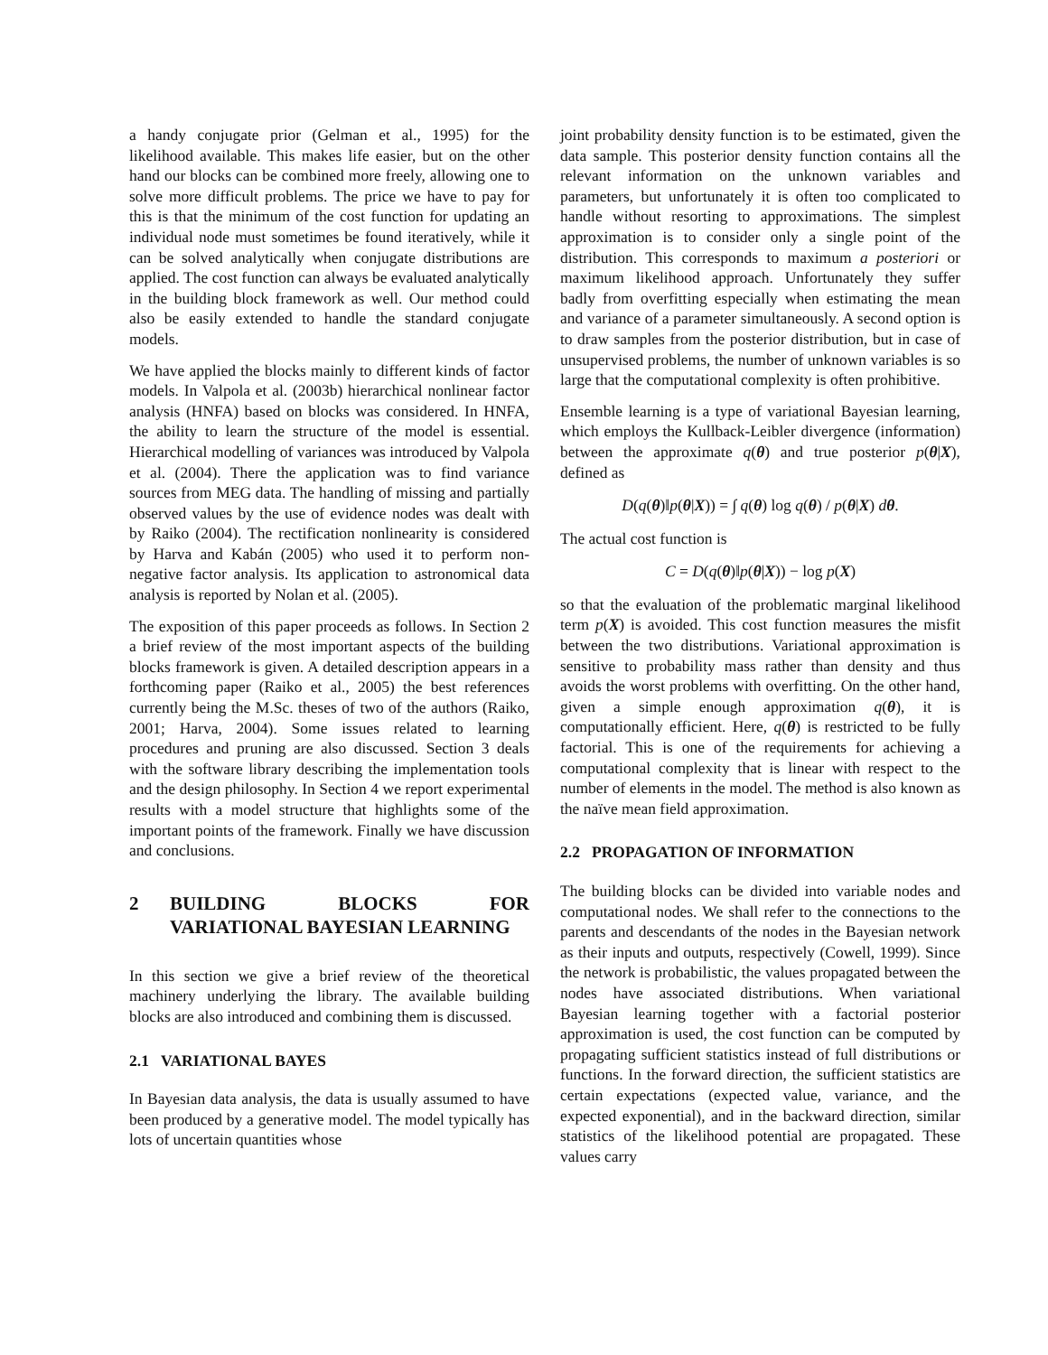a handy conjugate prior (Gelman et al., 1995) for the likelihood available. This makes life easier, but on the other hand our blocks can be combined more freely, allowing one to solve more difficult problems. The price we have to pay for this is that the minimum of the cost function for updating an individual node must sometimes be found iteratively, while it can be solved analytically when conjugate distributions are applied. The cost function can always be evaluated analytically in the building block framework as well. Our method could also be easily extended to handle the standard conjugate models.
We have applied the blocks mainly to different kinds of factor models. In Valpola et al. (2003b) hierarchical nonlinear factor analysis (HNFA) based on blocks was considered. In HNFA, the ability to learn the structure of the model is essential. Hierarchical modelling of variances was introduced by Valpola et al. (2004). There the application was to find variance sources from MEG data. The handling of missing and partially observed values by the use of evidence nodes was dealt with by Raiko (2004). The rectification nonlinearity is considered by Harva and Kabán (2005) who used it to perform non-negative factor analysis. Its application to astronomical data analysis is reported by Nolan et al. (2005).
The exposition of this paper proceeds as follows. In Section 2 a brief review of the most important aspects of the building blocks framework is given. A detailed description appears in a forthcoming paper (Raiko et al., 2005) the best references currently being the M.Sc. theses of two of the authors (Raiko, 2001; Harva, 2004). Some issues related to learning procedures and pruning are also discussed. Section 3 deals with the software library describing the implementation tools and the design philosophy. In Section 4 we report experimental results with a model structure that highlights some of the important points of the framework. Finally we have discussion and conclusions.
2 BUILDING BLOCKS FOR VARIATIONAL BAYESIAN LEARNING
In this section we give a brief review of the theoretical machinery underlying the library. The available building blocks are also introduced and combining them is discussed.
2.1 VARIATIONAL BAYES
In Bayesian data analysis, the data is usually assumed to have been produced by a generative model. The model typically has lots of uncertain quantities whose
joint probability density function is to be estimated, given the data sample. This posterior density function contains all the relevant information on the unknown variables and parameters, but unfortunately it is often too complicated to handle without resorting to approximations. The simplest approximation is to consider only a single point of the distribution. This corresponds to maximum a posteriori or maximum likelihood approach. Unfortunately they suffer badly from overfitting especially when estimating the mean and variance of a parameter simultaneously. A second option is to draw samples from the posterior distribution, but in case of unsupervised problems, the number of unknown variables is so large that the computational complexity is often prohibitive.
Ensemble learning is a type of variational Bayesian learning, which employs the Kullback-Leibler divergence (information) between the approximate q(θ) and true posterior p(θ|X), defined as
D(q(θ)‖p(θ|X)) = ∫ q(θ) log q(θ) / p(θ|X) dθ.
The actual cost function is
C = D(q(θ)‖p(θ|X)) − log p(X)
so that the evaluation of the problematic marginal likelihood term p(X) is avoided. This cost function measures the misfit between the two distributions. Variational approximation is sensitive to probability mass rather than density and thus avoids the worst problems with overfitting. On the other hand, given a simple enough approximation q(θ), it is computationally efficient. Here, q(θ) is restricted to be fully factorial. This is one of the requirements for achieving a computational complexity that is linear with respect to the number of elements in the model. The method is also known as the naïve mean field approximation.
2.2 PROPAGATION OF INFORMATION
The building blocks can be divided into variable nodes and computational nodes. We shall refer to the connections to the parents and descendants of the nodes in the Bayesian network as their inputs and outputs, respectively (Cowell, 1999). Since the network is probabilistic, the values propagated between the nodes have associated distributions. When variational Bayesian learning together with a factorial posterior approximation is used, the cost function can be computed by propagating sufficient statistics instead of full distributions or functions. In the forward direction, the sufficient statistics are certain expectations (expected value, variance, and the expected exponential), and in the backward direction, similar statistics of the likelihood potential are propagated. These values carry